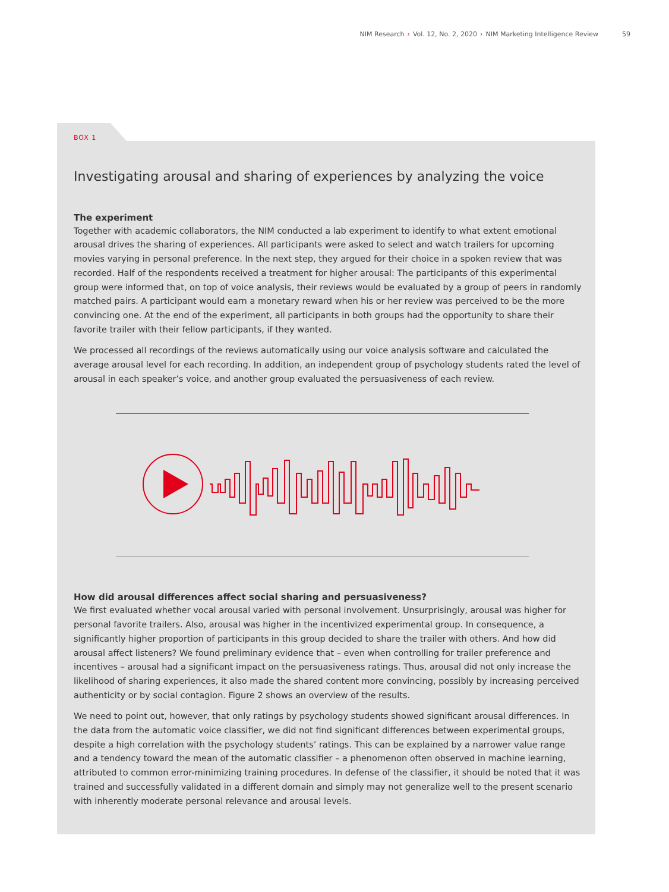NIM Research › Vol. 12, No. 2, 2020 › NIM Marketing Intelligence Review 59
BOX 1
Investigating arousal and sharing of experiences by analyzing the voice
The experiment
Together with academic collaborators, the NIM conducted a lab experiment to identify to what extent emotional arousal drives the sharing of experiences. All participants were asked to select and watch trailers for upcoming movies varying in personal preference. In the next step, they argued for their choice in a spoken review that was recorded. Half of the respondents received a treatment for higher arousal: The participants of this experimental group were informed that, on top of voice analysis, their reviews would be evaluated by a group of peers in randomly matched pairs. A participant would earn a monetary reward when his or her review was perceived to be the more convincing one. At the end of the experiment, all participants in both groups had the opportunity to share their favorite trailer with their fellow participants, if they wanted.
We processed all recordings of the reviews automatically using our voice analysis software and calculated the average arousal level for each recording. In addition, an independent group of psychology students rated the level of arousal in each speaker’s voice, and another group evaluated the persuasiveness of each review.
How did arousal differences affect social sharing and persuasiveness?
We first evaluated whether vocal arousal varied with personal involvement. Unsurprisingly, arousal was higher for personal favorite trailers. Also, arousal was higher in the incentivized experimental group. In consequence, a significantly higher proportion of participants in this group decided to share the trailer with others. And how did arousal affect listeners? We found preliminary evidence that – even when controlling for trailer preference and incentives – arousal had a significant impact on the persuasiveness ratings. Thus, arousal did not only increase the likelihood of sharing experiences, it also made the shared content more convincing, possibly by increasing perceived authenticity or by social contagion. Figure 2 shows an overview of the results.
We need to point out, however, that only ratings by psychology students showed significant arousal differences. In the data from the automatic voice classifier, we did not find significant differences between experimental groups, despite a high correlation with the psychology students’ ratings. This can be explained by a narrower value range and a tendency toward the mean of the automatic classifier – a phenomenon often observed in machine learning, attributed to common error-minimizing training procedures. In defense of the classifier, it should be noted that it was trained and successfully validated in a different domain and simply may not generalize well to the present scenario with inherently moderate personal relevance and arousal levels.